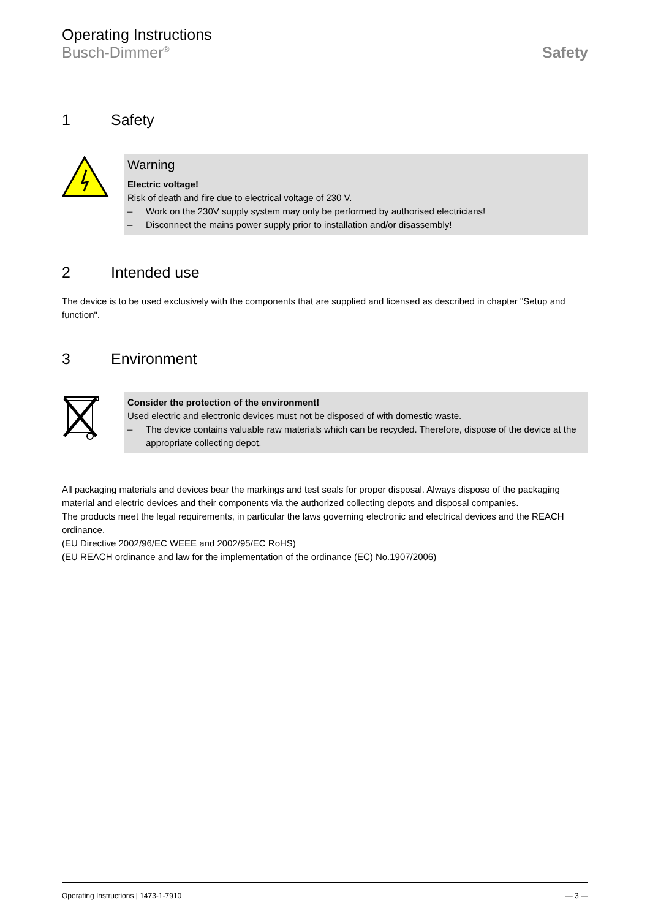Operating Instructions
Busch-Dimmer<sup>®</sup>
Safety
1 Safety
Warning
Electric voltage!
Risk of death and fire due to electrical voltage of 230 V.
– Work on the 230V supply system may only be performed by authorised electricians!
– Disconnect the mains power supply prior to installation and/or disassembly!
2 Intended use
The device is to be used exclusively with the components that are supplied and licensed as described in chapter "Setup and function".
3 Environment
Consider the protection of the environment!
Used electric and electronic devices must not be disposed of with domestic waste.
– The device contains valuable raw materials which can be recycled. Therefore, dispose of the device at the appropriate collecting depot.
All packaging materials and devices bear the markings and test seals for proper disposal. Always dispose of the packaging material and electric devices and their components via the authorized collecting depots and disposal companies.
The products meet the legal requirements, in particular the laws governing electronic and electrical devices and the REACH ordinance.
(EU Directive 2002/96/EC WEEE and 2002/95/EC RoHS)
(EU REACH ordinance and law for the implementation of the ordinance (EC) No.1907/2006)
Operating Instructions | 1473-1-7910 — 3 —